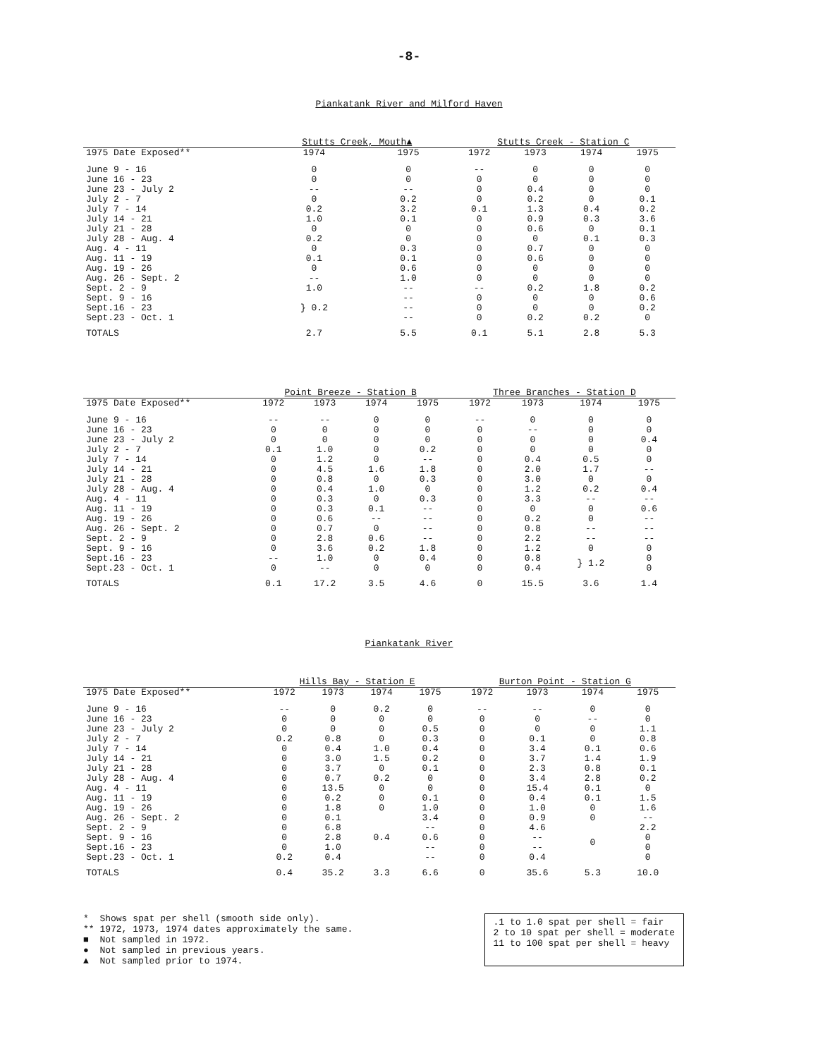-8-
Piankatank River and Milford Haven
| | Stutts Creek, Mouth▲ | | Stutts Creek - Station C | | | |
| --- | --- | --- | --- | --- | --- | --- |
| 1975 Date Exposed** | 1974 | 1975 | 1972 | 1973 | 1974 | 1975 |
| June 9 - 16 | 0 | 0 | -- | 0 | 0 | 0 |
| June 16 - 23 | 0 | 0 | 0 | 0 | 0 | 0 |
| June 23 - July 2 | -- | -- | 0 | 0.4 | 0 | 0 |
| July 2 - 7 | 0 | 0.2 | 0 | 0.2 | 0 | 0.1 |
| July 7 - 14 | 0.2 | 3.2 | 0.1 | 1.3 | 0.4 | 0.2 |
| July 14 - 21 | 1.0 | 0.1 | 0 | 0.9 | 0.3 | 3.6 |
| July 21 - 28 | 0 | 0 | 0 | 0.6 | 0 | 0.1 |
| July 28 - Aug. 4 | 0.2 | 0 | 0 | 0 | 0.1 | 0.3 |
| Aug. 4 - 11 | 0 | 0.3 | 0 | 0.7 | 0 | 0 |
| Aug. 11 - 19 | 0.1 | 0.1 | 0 | 0.6 | 0 | 0 |
| Aug. 19 - 26 | 0 | 0.6 | 0 | 0 | 0 | 0 |
| Aug. 26 - Sept. 2 | -- | 1.0 | 0 | 0 | 0 | 0 |
| Sept. 2 - 9 | 1.0 | -- | -- | 0.2 | 1.8 | 0.2 |
| Sept. 9 - 16 | } 0.2 | -- | 0 | 0 | 0 | 0.6 |
| Sept.16 - 23 | | -- | 0 | 0 | 0 | 0.2 |
| Sept.23 - Oct. 1 | | -- | 0 | 0.2 | 0.2 | 0 |
| TOTALS | 2.7 | 5.5 | 0.1 | 5.1 | 2.8 | 5.3 |
| | Point Breeze - Station B | | | | Three Branches - Station D | | | |
| --- | --- | --- | --- | --- | --- | --- | --- | --- |
| 1975 Date Exposed** | 1972 | 1973 | 1974 | 1975 | 1972 | 1973 | 1974 | 1975 |
| June 9 - 16 | -- | -- | 0 | 0 | -- | 0 | 0 | 0 |
| June 16 - 23 | 0 | 0 | 0 | 0 | 0 | -- | 0 | 0 |
| June 23 - July 2 | 0 | 0 | 0 | 0 | 0 | 0 | 0 | 0.4 |
| July 2 - 7 | 0.1 | 1.0 | 0 | 0.2 | 0 | 0 | 0 | 0 |
| July 7 - 14 | 0 | 1.2 | 0 | -- | 0 | 0.4 | 0.5 | 0 |
| July 14 - 21 | 0 | 4.5 | 1.6 | 1.8 | 0 | 2.0 | 1.7 | -- |
| July 21 - 28 | 0 | 0.8 | 0 | 0.3 | 0 | 3.0 | 0 | 0 |
| July 28 - Aug. 4 | 0 | 0.4 | 1.0 | 0 | 0 | 1.2 | 0.2 | 0.4 |
| Aug. 4 - 11 | 0 | 0.3 | 0 | 0.3 | 0 | 3.3 | -- | -- |
| Aug. 11 - 19 | 0 | 0.3 | 0.1 | -- | 0 | 0 | 0 | 0.6 |
| Aug. 19 - 26 | 0 | 0.6 | -- | -- | 0 | 0.2 | 0 | -- |
| Aug. 26 - Sept. 2 | 0 | 0.7 | 0 | -- | 0 | 0.8 | -- | -- |
| Sept. 2 - 9 | 0 | 2.8 | 0.6 | -- | 0 | 2.2 | -- | -- |
| Sept. 9 - 16 | 0 | 3.6 | 0.2 | 1.8 | 0 | 1.2 | 0 | 0 |
| Sept.16 - 23 | -- | 1.0 | 0 | 0.4 | 0 | 0.8 | } 1.2 | 0 |
| Sept.23 - Oct. 1 | 0 | -- | 0 | 0 | 0 | 0.4 | | 0 |
| TOTALS | 0.1 | 17.2 | 3.5 | 4.6 | 0 | 15.5 | 3.6 | 1.4 |
Piankatank River
| | Hills Bay - Station E | | | | Burton Point - Station G | | | |
| --- | --- | --- | --- | --- | --- | --- | --- | --- |
| 1975 Date Exposed** | 1972 | 1973 | 1974 | 1975 | 1972 | 1973 | 1974 | 1975 |
| June 9 - 16 | -- | 0 | 0.2 | 0 | -- | -- | 0 | 0 |
| June 16 - 23 | 0 | 0 | 0 | 0 | 0 | 0 | -- | 0 |
| June 23 - July 2 | 0 | 0 | 0 | 0.5 | 0 | 0 | 0 | 1.1 |
| July 2 - 7 | 0.2 | 0.8 | 0 | 0.3 | 0 | 0.1 | 0 | 0.8 |
| July 7 - 14 | 0 | 0.4 | 1.0 | 0.4 | 0 | 3.4 | 0.1 | 0.6 |
| July 14 - 21 | 0 | 3.0 | 1.5 | 0.2 | 0 | 3.7 | 1.4 | 1.9 |
| July 21 - 28 | 0 | 3.7 | 0 | 0.1 | 0 | 2.3 | 0.8 | 0.1 |
| July 28 - Aug. 4 | 0 | 0.7 | 0.2 | 0 | 0 | 3.4 | 2.8 | 0.2 |
| Aug. 4 - 11 | 0 | 13.5 | 0 | 0 | 0 | 15.4 | 0.1 | 0 |
| Aug. 11 - 19 | 0 | 0.2 | 0 | 0.1 | 0 | 0.4 | 0.1 | 1.5 |
| Aug. 19 - 26 | 0 | 1.8 | 0 | 1.0 | 0 | 1.0 | 0 | 1.6 |
| Aug. 26 - Sept. 2 | 0 | 0.1 | 0.4 | 3.4 | 0 | 0.9 | 0 | -- |
| Sept. 2 - 9 | 0 | 6.8 | | -- | 0 | 4.6 | 0 | 2.2 |
| Sept. 9 - 16 | 0 | 2.8 | | 0.6 | 0 | -- | | 0 |
| Sept.16 - 23 | 0 | 1.0 | | -- | 0 | -- | | 0 |
| Sept.23 - Oct. 1 | 0.2 | 0.4 | | -- | 0 | 0.4 | | 0 |
| TOTALS | 0.4 | 35.2 | 3.3 | 6.6 | 0 | 35.6 | 5.3 | 10.0 |
* Shows spat per shell (smooth side only).
** 1972, 1973, 1974 dates approximately the same.
■ Not sampled in 1972.
● Not sampled in previous years.
▲ Not sampled prior to 1974.
.1 to 1.0 spat per shell = fair
2 to 10 spat per shell = moderate
11 to 100 spat per shell = heavy